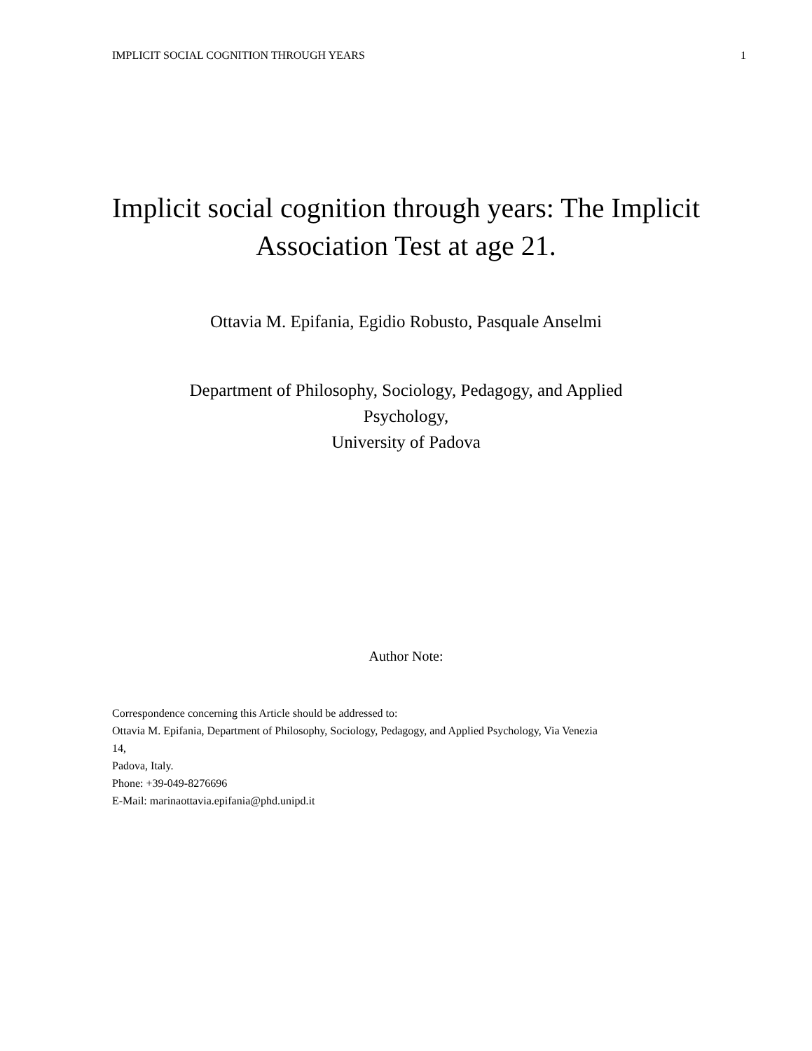IMPLICIT SOCIAL COGNITION THROUGH YEARS 1
Implicit social cognition through years: The Implicit Association Test at age 21.
Ottavia M. Epifania, Egidio Robusto, Pasquale Anselmi
Department of Philosophy, Sociology, Pedagogy, and Applied
Psychology,
University of Padova
Author Note:
Correspondence concerning this Article should be addressed to:
Ottavia M. Epifania, Department of Philosophy, Sociology, Pedagogy, and Applied Psychology, Via Venezia
14,
Padova, Italy.
Phone: +39-049-8276696
E-Mail: marinaottavia.epifania@phd.unipd.it